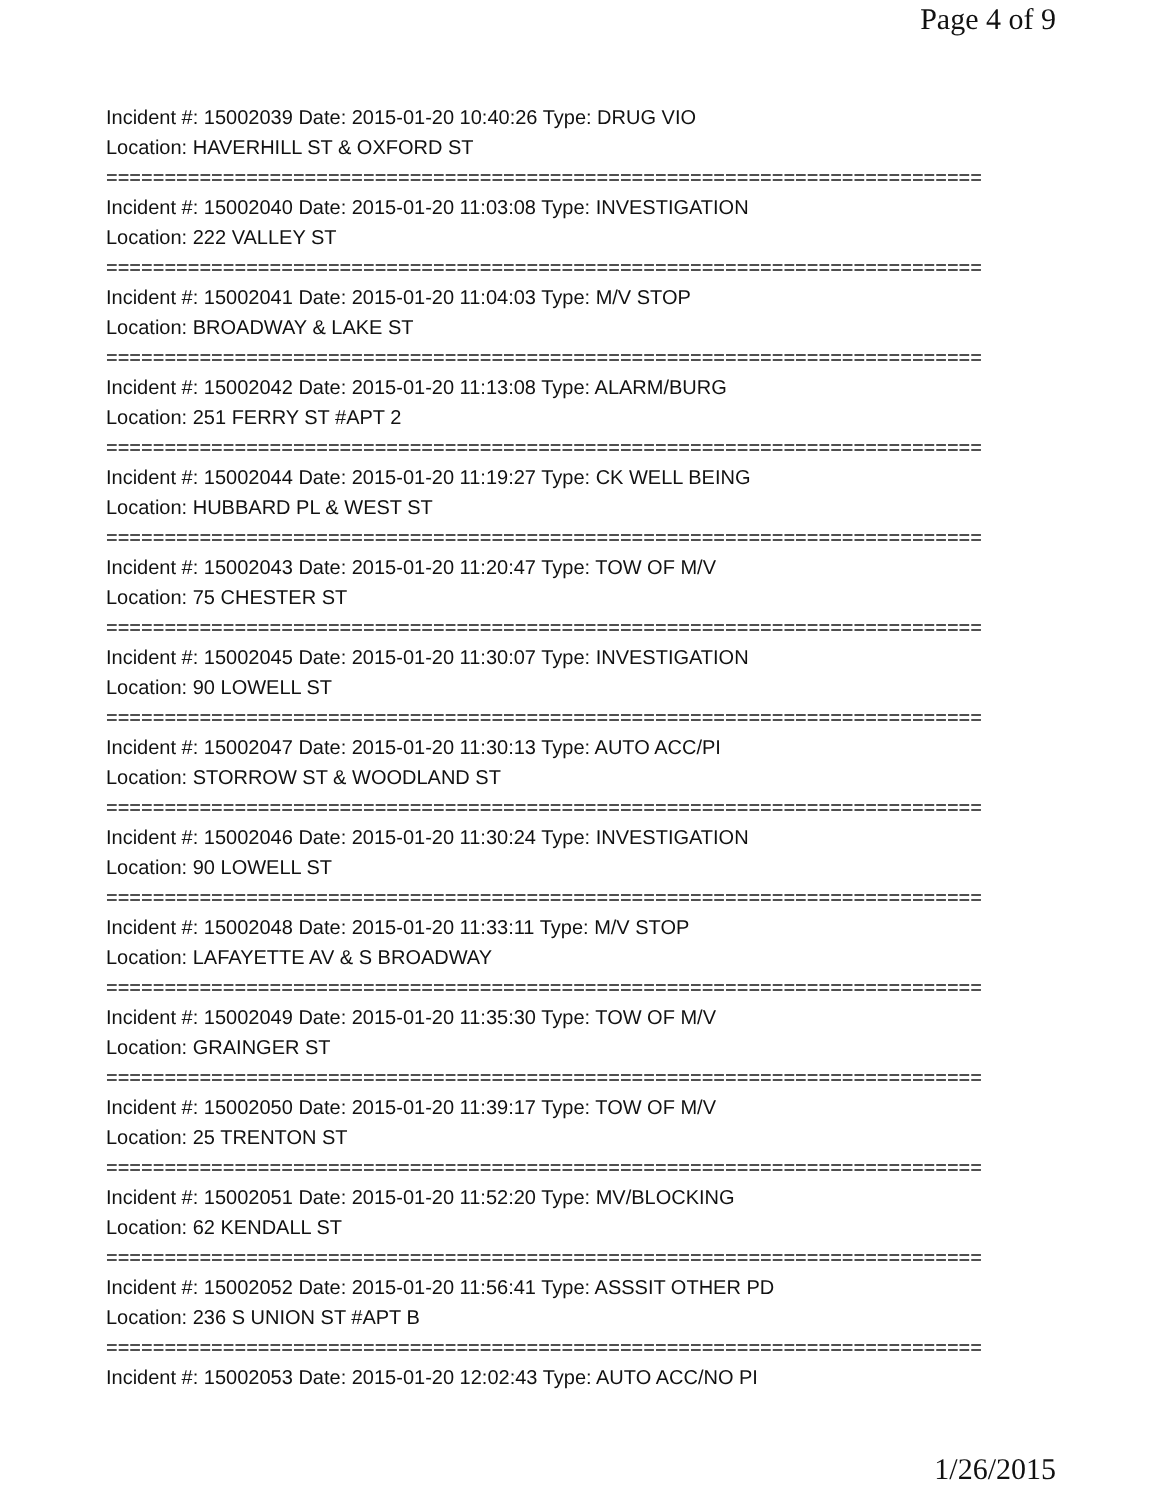Page 4 of 9
Incident #: 15002039 Date: 2015-01-20 10:40:26 Type: DRUG VIO
Location: HAVERHILL ST & OXFORD ST
===========================================================================
Incident #: 15002040 Date: 2015-01-20 11:03:08 Type: INVESTIGATION
Location: 222 VALLEY ST
===========================================================================
Incident #: 15002041 Date: 2015-01-20 11:04:03 Type: M/V STOP
Location: BROADWAY & LAKE ST
===========================================================================
Incident #: 15002042 Date: 2015-01-20 11:13:08 Type: ALARM/BURG
Location: 251 FERRY ST #APT 2
===========================================================================
Incident #: 15002044 Date: 2015-01-20 11:19:27 Type: CK WELL BEING
Location: HUBBARD PL & WEST ST
===========================================================================
Incident #: 15002043 Date: 2015-01-20 11:20:47 Type: TOW OF M/V
Location: 75 CHESTER ST
===========================================================================
Incident #: 15002045 Date: 2015-01-20 11:30:07 Type: INVESTIGATION
Location: 90 LOWELL ST
===========================================================================
Incident #: 15002047 Date: 2015-01-20 11:30:13 Type: AUTO ACC/PI
Location: STORROW ST & WOODLAND ST
===========================================================================
Incident #: 15002046 Date: 2015-01-20 11:30:24 Type: INVESTIGATION
Location: 90 LOWELL ST
===========================================================================
Incident #: 15002048 Date: 2015-01-20 11:33:11 Type: M/V STOP
Location: LAFAYETTE AV & S BROADWAY
===========================================================================
Incident #: 15002049 Date: 2015-01-20 11:35:30 Type: TOW OF M/V
Location: GRAINGER ST
===========================================================================
Incident #: 15002050 Date: 2015-01-20 11:39:17 Type: TOW OF M/V
Location: 25 TRENTON ST
===========================================================================
Incident #: 15002051 Date: 2015-01-20 11:52:20 Type: MV/BLOCKING
Location: 62 KENDALL ST
===========================================================================
Incident #: 15002052 Date: 2015-01-20 11:56:41 Type: ASSSIT OTHER PD
Location: 236 S UNION ST #APT B
===========================================================================
Incident #: 15002053 Date: 2015-01-20 12:02:43 Type: AUTO ACC/NO PI
1/26/2015